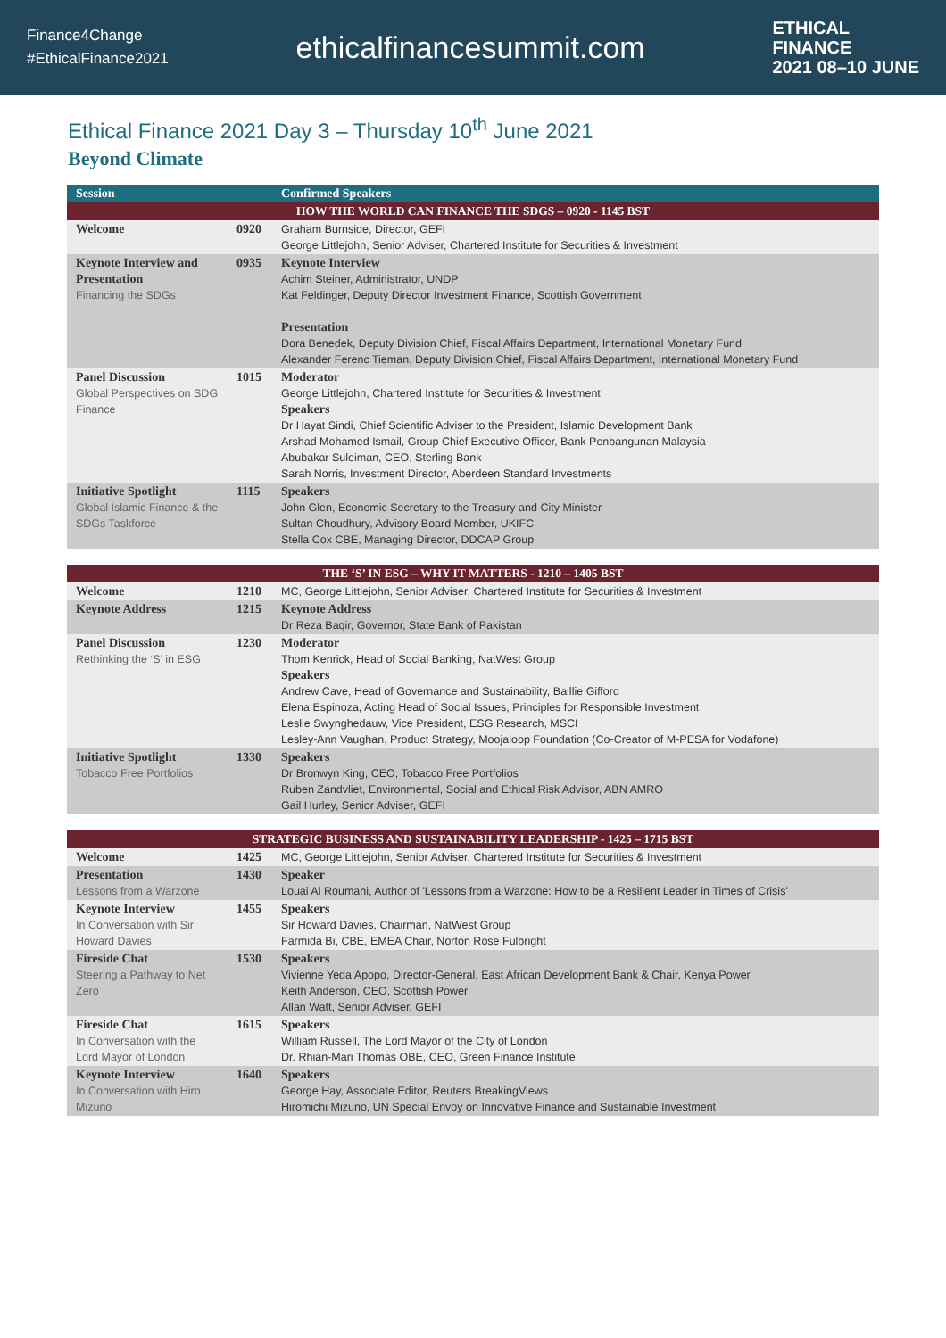Finance4Change
#EthicalFinance2021
ethicalfinancesummit.com
ETHICAL
FINANCE
2021 08–10 JUNE
Ethical Finance 2021 Day 3 – Thursday 10<sup>th</sup> June 2021
Beyond Climate
| Session | | Confirmed Speakers |
| --- | --- | --- |
| HOW THE WORLD CAN FINANCE THE SDGS – 0920 - 1145 BST | | |
| Welcome | 0920 | Graham Burnside, Director, GEFI George Littlejohn, Senior Adviser, Chartered Institute for Securities & Investment |
| Keynote Interview and Presentation Financing the SDGs | 0935 | Keynote Interview Achim Steiner, Administrator, UNDP Kat Feldinger, Deputy Director Investment Finance, Scottish Government Presentation Dora Benedek, Deputy Division Chief, Fiscal Affairs Department, International Monetary Fund Alexander Ferenc Tieman, Deputy Division Chief, Fiscal Affairs Department, International Monetary Fund |
| Panel Discussion Global Perspectives on SDG Finance | 1015 | Moderator George Littlejohn, Chartered Institute for Securities & Investment Speakers Dr Hayat Sindi, Chief Scientific Adviser to the President, Islamic Development Bank Arshad Mohamed Ismail, Group Chief Executive Officer, Bank Penbangunan Malaysia Abubakar Suleiman, CEO, Sterling Bank Sarah Norris, Investment Director, Aberdeen Standard Investments |
| Initiative Spotlight Global Islamic Finance & the SDGs Taskforce | 1115 | Speakers John Glen, Economic Secretary to the Treasury and City Minister Sultan Choudhury, Advisory Board Member, UKIFC Stella Cox CBE, Managing Director, DDCAP Group |
| THE ‘S’ IN ESG – WHY IT MATTERS - 1210 – 1405 BST | | |
| Welcome | 1210 | MC, George Littlejohn, Senior Adviser, Chartered Institute for Securities & Investment |
| Keynote Address | 1215 | Keynote Address Dr Reza Baqir, Governor, State Bank of Pakistan |
| Panel Discussion Rethinking the ‘S’ in ESG | 1230 | Moderator Thom Kenrick, Head of Social Banking, NatWest Group Speakers Andrew Cave, Head of Governance and Sustainability, Baillie Gifford Elena Espinoza, Acting Head of Social Issues, Principles for Responsible Investment Leslie Swynghedauw, Vice President, ESG Research, MSCI Lesley-Ann Vaughan, Product Strategy, Moojaloop Foundation (Co-Creator of M-PESA for Vodafone) |
| Initiative Spotlight Tobacco Free Portfolios | 1330 | Speakers Dr Bronwyn King, CEO, Tobacco Free Portfolios Ruben Zandvliet, Environmental, Social and Ethical Risk Advisor, ABN AMRO Gail Hurley, Senior Adviser, GEFI |
| STRATEGIC BUSINESS AND SUSTAINABILITY LEADERSHIP - 1425 – 1715 BST | | |
| Welcome | 1425 | MC, George Littlejohn, Senior Adviser, Chartered Institute for Securities & Investment |
| Presentation Lessons from a Warzone | 1430 | Speaker Louai Al Roumani, Author of 'Lessons from a Warzone: How to be a Resilient Leader in Times of Crisis' |
| Keynote Interview In Conversation with Sir Howard Davies | 1455 | Speakers Sir Howard Davies, Chairman, NatWest Group Farmida Bi, CBE, EMEA Chair, Norton Rose Fulbright |
| Fireside Chat Steering a Pathway to Net Zero | 1530 | Speakers Vivienne Yeda Apopo, Director-General, East African Development Bank & Chair, Kenya Power Keith Anderson, CEO, Scottish Power Allan Watt, Senior Adviser, GEFI |
| Fireside Chat In Conversation with the Lord Mayor of London | 1615 | Speakers William Russell, The Lord Mayor of the City of London Dr. Rhian-Mari Thomas OBE, CEO, Green Finance Institute |
| Keynote Interview In Conversation with Hiro Mizuno | 1640 | Speakers George Hay, Associate Editor, Reuters BreakingViews Hiromichi Mizuno, UN Special Envoy on Innovative Finance and Sustainable Investment |